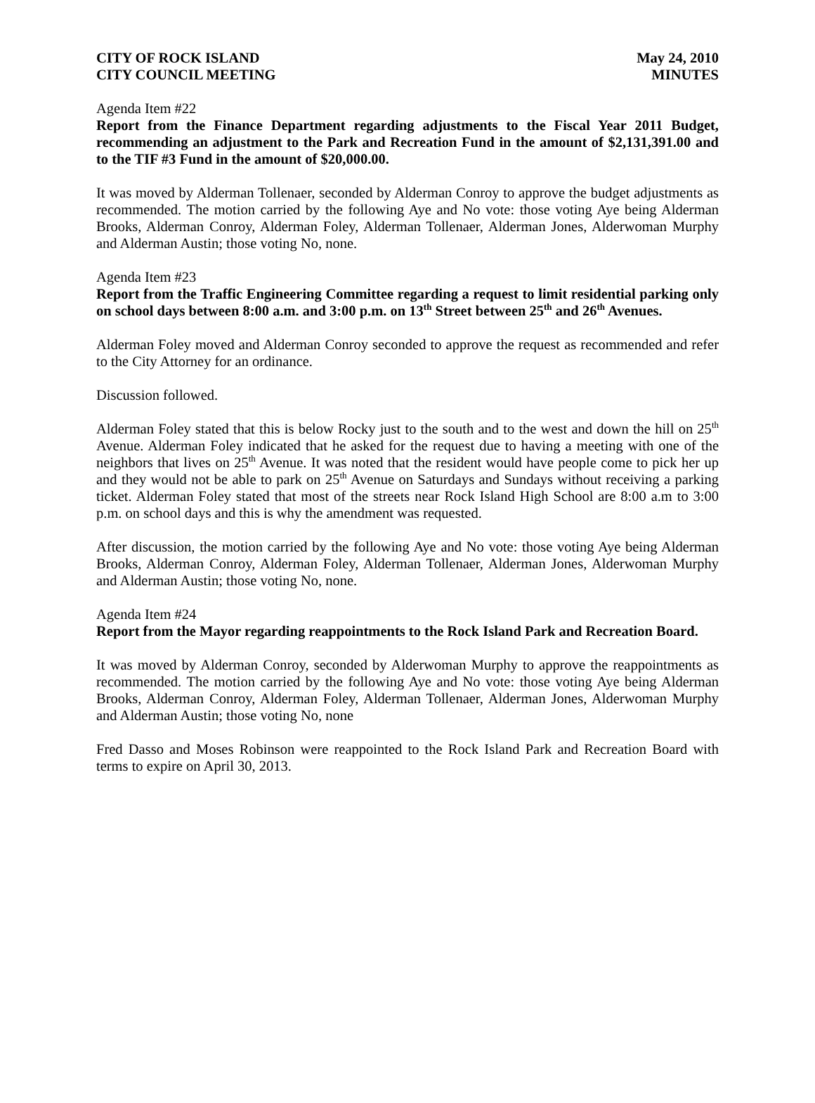CITY OF ROCK ISLAND
CITY COUNCIL MEETING
May 24, 2010
MINUTES
Agenda Item #22
Report from the Finance Department regarding adjustments to the Fiscal Year 2011 Budget, recommending an adjustment to the Park and Recreation Fund in the amount of $2,131,391.00 and to the TIF #3 Fund in the amount of $20,000.00.
It was moved by Alderman Tollenaer, seconded by Alderman Conroy to approve the budget adjustments as recommended. The motion carried by the following Aye and No vote: those voting Aye being Alderman Brooks, Alderman Conroy, Alderman Foley, Alderman Tollenaer, Alderman Jones, Alderwoman Murphy and Alderman Austin; those voting No, none.
Agenda Item #23
Report from the Traffic Engineering Committee regarding a request to limit residential parking only on school days between 8:00 a.m. and 3:00 p.m. on 13<sup>th</sup> Street between 25<sup>th</sup> and 26<sup>th</sup> Avenues.
Alderman Foley moved and Alderman Conroy seconded to approve the request as recommended and refer to the City Attorney for an ordinance.
Discussion followed.
Alderman Foley stated that this is below Rocky just to the south and to the west and down the hill on 25<sup>th</sup> Avenue. Alderman Foley indicated that he asked for the request due to having a meeting with one of the neighbors that lives on 25<sup>th</sup> Avenue. It was noted that the resident would have people come to pick her up and they would not be able to park on 25<sup>th</sup> Avenue on Saturdays and Sundays without receiving a parking ticket. Alderman Foley stated that most of the streets near Rock Island High School are 8:00 a.m to 3:00 p.m. on school days and this is why the amendment was requested.
After discussion, the motion carried by the following Aye and No vote: those voting Aye being Alderman Brooks, Alderman Conroy, Alderman Foley, Alderman Tollenaer, Alderman Jones, Alderwoman Murphy and Alderman Austin; those voting No, none.
Agenda Item #24
Report from the Mayor regarding reappointments to the Rock Island Park and Recreation Board.
It was moved by Alderman Conroy, seconded by Alderwoman Murphy to approve the reappointments as recommended. The motion carried by the following Aye and No vote: those voting Aye being Alderman Brooks, Alderman Conroy, Alderman Foley, Alderman Tollenaer, Alderman Jones, Alderwoman Murphy and Alderman Austin; those voting No, none
Fred Dasso and Moses Robinson were reappointed to the Rock Island Park and Recreation Board with terms to expire on April 30, 2013.